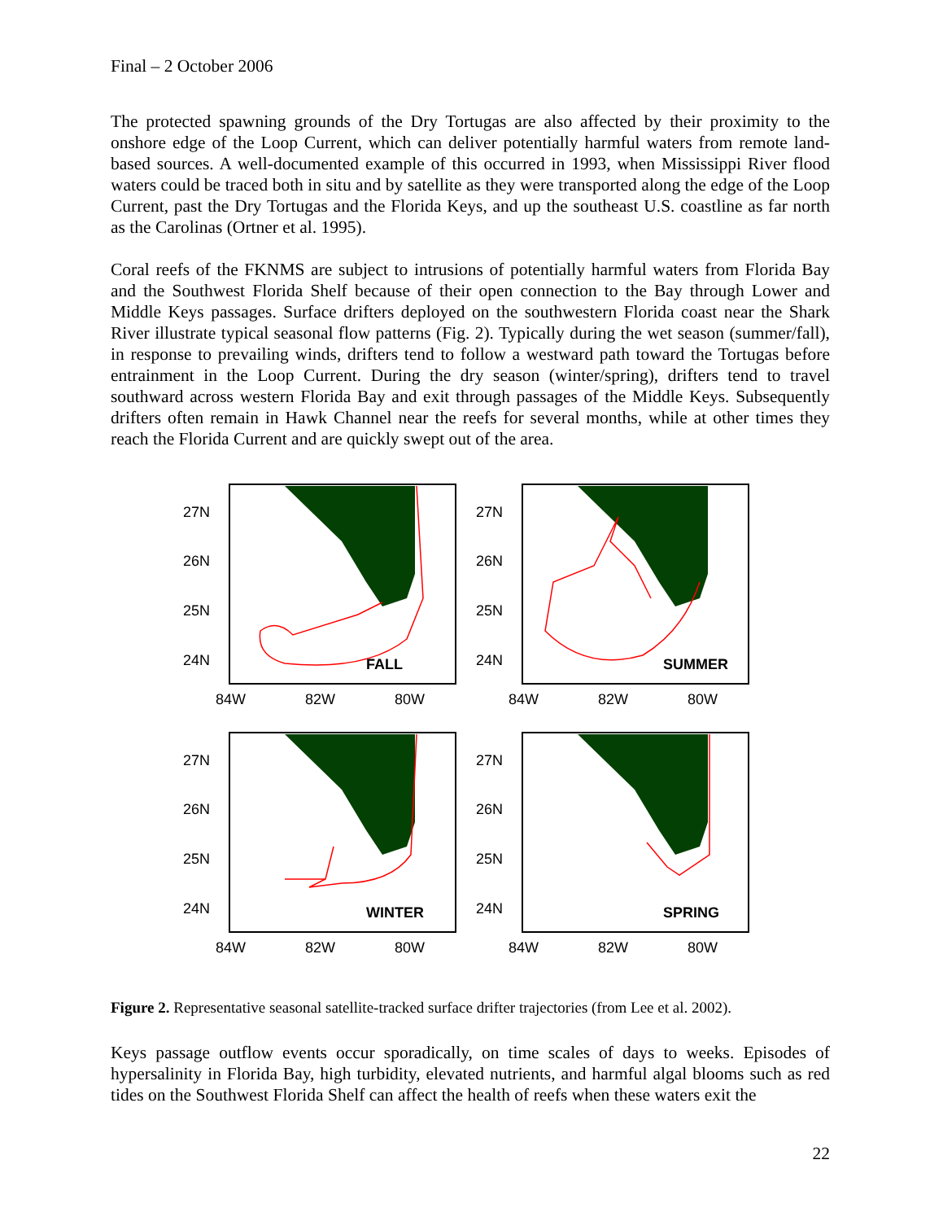Final – 2 October 2006
The protected spawning grounds of the Dry Tortugas are also affected by their proximity to the onshore edge of the Loop Current, which can deliver potentially harmful waters from remote land-based sources. A well-documented example of this occurred in 1993, when Mississippi River flood waters could be traced both in situ and by satellite as they were transported along the edge of the Loop Current, past the Dry Tortugas and the Florida Keys, and up the southeast U.S. coastline as far north as the Carolinas (Ortner et al. 1995).
Coral reefs of the FKNMS are subject to intrusions of potentially harmful waters from Florida Bay and the Southwest Florida Shelf because of their open connection to the Bay through Lower and Middle Keys passages. Surface drifters deployed on the southwestern Florida coast near the Shark River illustrate typical seasonal flow patterns (Fig. 2). Typically during the wet season (summer/fall), in response to prevailing winds, drifters tend to follow a westward path toward the Tortugas before entrainment in the Loop Current. During the dry season (winter/spring), drifters tend to travel southward across western Florida Bay and exit through passages of the Middle Keys. Subsequently drifters often remain in Hawk Channel near the reefs for several months, while at other times they reach the Florida Current and are quickly swept out of the area.
27N
26N
25N
24N
84W
82W
80W
FALL
27N
26N
25N
24N
84W
82W
80W
SUMMER
27N
26N
25N
24N
84W
82W
80W
WINTER
27N
26N
25N
24N
84W
82W
80W
SPRING
Figure 2. Representative seasonal satellite-tracked surface drifter trajectories (from Lee et al. 2002).
Keys passage outflow events occur sporadically, on time scales of days to weeks. Episodes of hypersalinity in Florida Bay, high turbidity, elevated nutrients, and harmful algal blooms such as red tides on the Southwest Florida Shelf can affect the health of reefs when these waters exit the
22